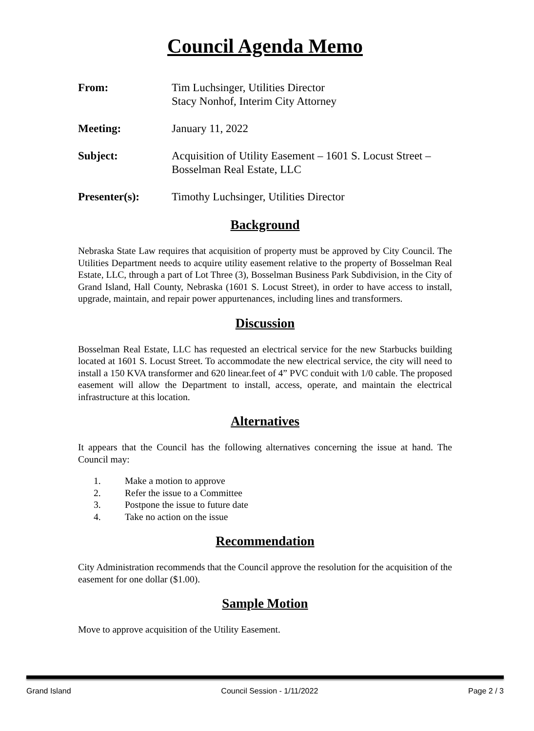Council Agenda Memo
From: Tim Luchsinger, Utilities Director
Stacy Nonhof, Interim City Attorney
Meeting: January 11, 2022
Subject: Acquisition of Utility Easement – 1601 S. Locust Street – Bosselman Real Estate, LLC
Presenter(s): Timothy Luchsinger, Utilities Director
Background
Nebraska State Law requires that acquisition of property must be approved by City Council. The Utilities Department needs to acquire utility easement relative to the property of Bosselman Real Estate, LLC, through a part of Lot Three (3), Bosselman Business Park Subdivision, in the City of Grand Island, Hall County, Nebraska (1601 S. Locust Street), in order to have access to install, upgrade, maintain, and repair power appurtenances, including lines and transformers.
Discussion
Bosselman Real Estate, LLC has requested an electrical service for the new Starbucks building located at 1601 S. Locust Street. To accommodate the new electrical service, the city will need to install a 150 KVA transformer and 620 linear.feet of 4” PVC conduit with 1/0 cable. The proposed easement will allow the Department to install, access, operate, and maintain the electrical infrastructure at this location.
Alternatives
It appears that the Council has the following alternatives concerning the issue at hand. The Council may:
1. Make a motion to approve
2. Refer the issue to a Committee
3. Postpone the issue to future date
4. Take no action on the issue
Recommendation
City Administration recommends that the Council approve the resolution for the acquisition of the easement for one dollar ($1.00).
Sample Motion
Move to approve acquisition of the Utility Easement.
Grand Island Council Session - 1/11/2022 Page 2 / 3